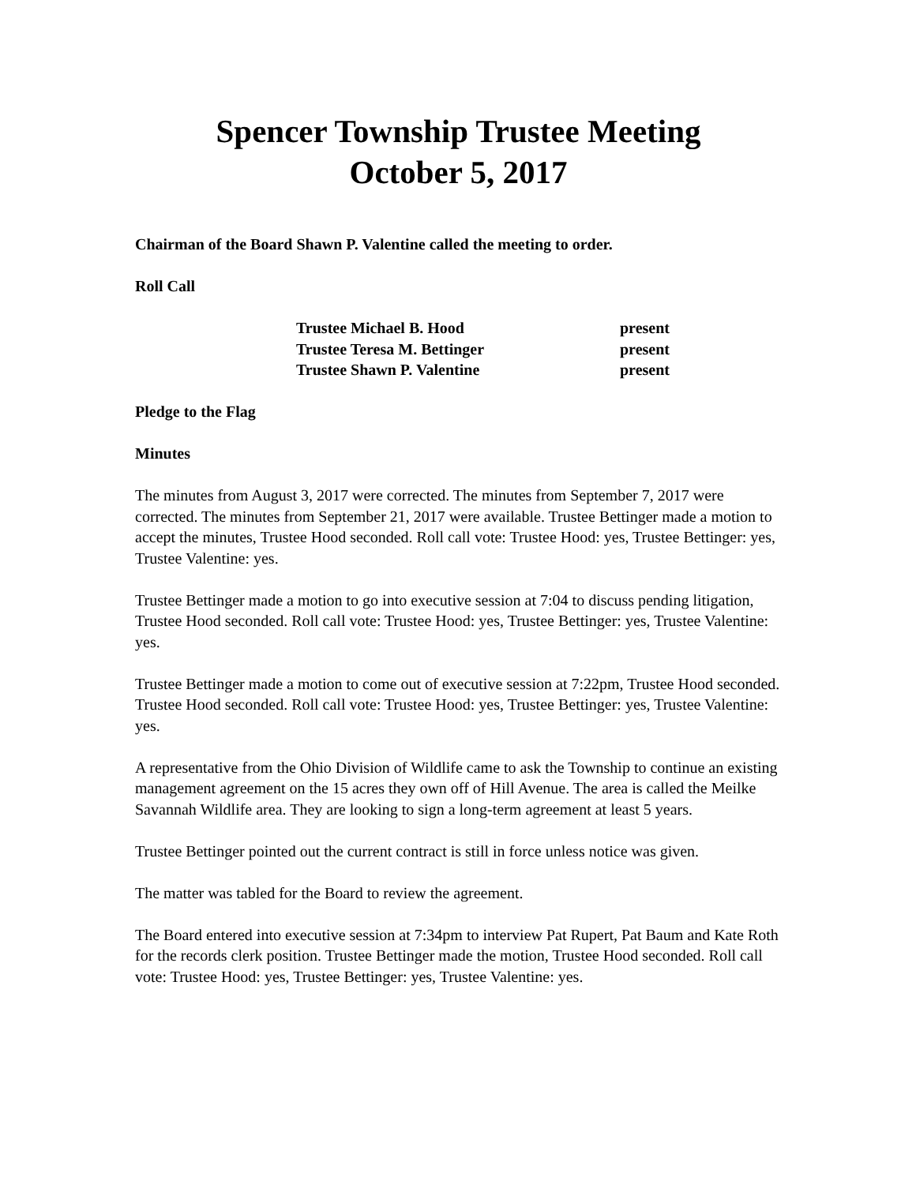Spencer Township Trustee Meeting
October 5, 2017
Chairman of the Board Shawn P. Valentine called the meeting to order.
Roll Call
| Trustee Michael B. Hood | present |
| Trustee Teresa M. Bettinger | present |
| Trustee Shawn P. Valentine | present |
Pledge to the Flag
Minutes
The minutes from August 3, 2017 were corrected. The minutes from September 7, 2017 were corrected. The minutes from September 21, 2017 were available. Trustee Bettinger made a motion to accept the minutes, Trustee Hood seconded. Roll call vote: Trustee Hood: yes, Trustee Bettinger: yes, Trustee Valentine: yes.
Trustee Bettinger made a motion to go into executive session at 7:04 to discuss pending litigation, Trustee Hood seconded. Roll call vote: Trustee Hood: yes, Trustee Bettinger: yes, Trustee Valentine: yes.
Trustee Bettinger made a motion to come out of executive session at 7:22pm, Trustee Hood seconded. Trustee Hood seconded. Roll call vote: Trustee Hood: yes, Trustee Bettinger: yes, Trustee Valentine: yes.
A representative from the Ohio Division of Wildlife came to ask the Township to continue an existing management agreement on the 15 acres they own off of Hill Avenue. The area is called the Meilke Savannah Wildlife area. They are looking to sign a long-term agreement at least 5 years.
Trustee Bettinger pointed out the current contract is still in force unless notice was given.
The matter was tabled for the Board to review the agreement.
The Board entered into executive session at 7:34pm to interview Pat Rupert, Pat Baum and Kate Roth for the records clerk position. Trustee Bettinger made the motion, Trustee Hood seconded. Roll call vote: Trustee Hood: yes, Trustee Bettinger: yes, Trustee Valentine: yes.